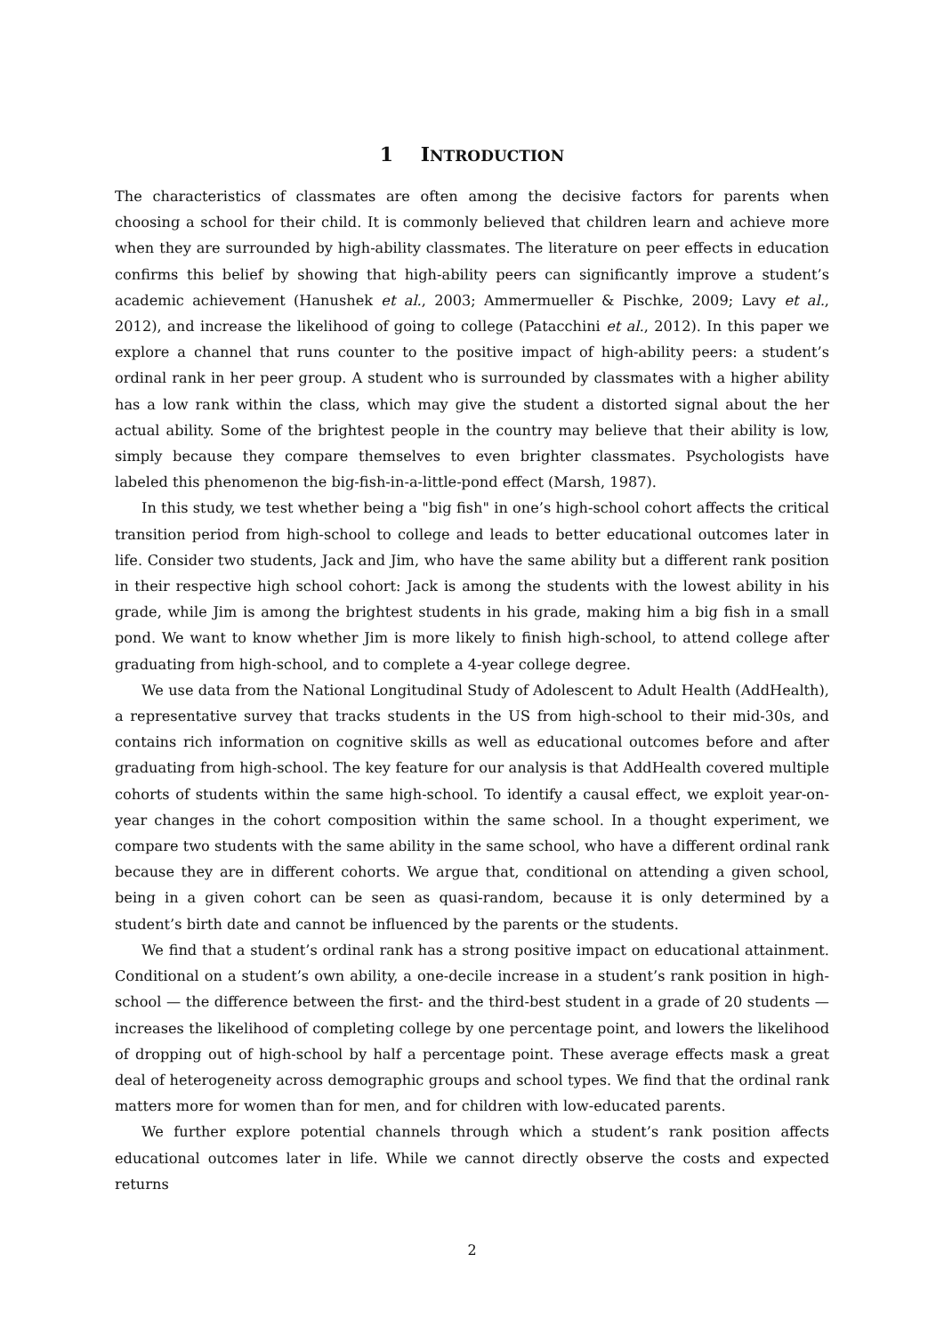1 INTRODUCTION
The characteristics of classmates are often among the decisive factors for parents when choosing a school for their child. It is commonly believed that children learn and achieve more when they are surrounded by high-ability classmates. The literature on peer effects in education confirms this belief by showing that high-ability peers can significantly improve a student’s academic achievement (Hanushek et al., 2003; Ammermueller & Pischke, 2009; Lavy et al., 2012), and increase the likelihood of going to college (Patacchini et al., 2012). In this paper we explore a channel that runs counter to the positive impact of high-ability peers: a student’s ordinal rank in her peer group. A student who is surrounded by classmates with a higher ability has a low rank within the class, which may give the student a distorted signal about the her actual ability. Some of the brightest people in the country may believe that their ability is low, simply because they compare themselves to even brighter classmates. Psychologists have labeled this phenomenon the big-fish-in-a-little-pond effect (Marsh, 1987).
In this study, we test whether being a "big fish" in one’s high-school cohort affects the critical transition period from high-school to college and leads to better educational outcomes later in life. Consider two students, Jack and Jim, who have the same ability but a different rank position in their respective high school cohort: Jack is among the students with the lowest ability in his grade, while Jim is among the brightest students in his grade, making him a big fish in a small pond. We want to know whether Jim is more likely to finish high-school, to attend college after graduating from high-school, and to complete a 4-year college degree.
We use data from the National Longitudinal Study of Adolescent to Adult Health (AddHealth), a representative survey that tracks students in the US from high-school to their mid-30s, and contains rich information on cognitive skills as well as educational outcomes before and after graduating from high-school. The key feature for our analysis is that AddHealth covered multiple cohorts of students within the same high-school. To identify a causal effect, we exploit year-on-year changes in the cohort composition within the same school. In a thought experiment, we compare two students with the same ability in the same school, who have a different ordinal rank because they are in different cohorts. We argue that, conditional on attending a given school, being in a given cohort can be seen as quasi-random, because it is only determined by a student’s birth date and cannot be influenced by the parents or the students.
We find that a student’s ordinal rank has a strong positive impact on educational attainment. Conditional on a student’s own ability, a one-decile increase in a student’s rank position in high-school — the difference between the first- and the third-best student in a grade of 20 students — increases the likelihood of completing college by one percentage point, and lowers the likelihood of dropping out of high-school by half a percentage point. These average effects mask a great deal of heterogeneity across demographic groups and school types. We find that the ordinal rank matters more for women than for men, and for children with low-educated parents.
We further explore potential channels through which a student’s rank position affects educational outcomes later in life. While we cannot directly observe the costs and expected returns
2